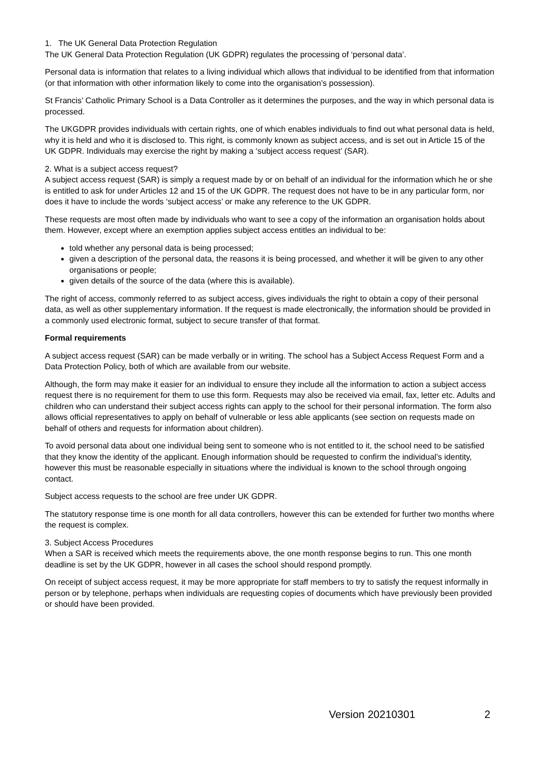1. The UK General Data Protection Regulation
The UK General Data Protection Regulation (UK GDPR) regulates the processing of ‘personal data’.
Personal data is information that relates to a living individual which allows that individual to be identified from that information (or that information with other information likely to come into the organisation’s possession).
St Francis’ Catholic Primary School is a Data Controller as it determines the purposes, and the way in which personal data is processed.
The UKGDPR provides individuals with certain rights, one of which enables individuals to find out what personal data is held, why it is held and who it is disclosed to. This right, is commonly known as subject access, and is set out in Article 15 of the UK GDPR. Individuals may exercise the right by making a ‘subject access request’ (SAR).
2. What is a subject access request?
A subject access request (SAR) is simply a request made by or on behalf of an individual for the information which he or she is entitled to ask for under Articles 12 and 15 of the UK GDPR. The request does not have to be in any particular form, nor does it have to include the words ‘subject access’ or make any reference to the UK GDPR.
These requests are most often made by individuals who want to see a copy of the information an organisation holds about them. However, except where an exemption applies subject access entitles an individual to be:
told whether any personal data is being processed;
given a description of the personal data, the reasons it is being processed, and whether it will be given to any other organisations or people;
given details of the source of the data (where this is available).
The right of access, commonly referred to as subject access, gives individuals the right to obtain a copy of their personal data, as well as other supplementary information. If the request is made electronically, the information should be provided in a commonly used electronic format, subject to secure transfer of that format.
Formal requirements
A subject access request (SAR) can be made verbally or in writing. The school has a Subject Access Request Form and a Data Protection Policy, both of which are available from our website.
Although, the form may make it easier for an individual to ensure they include all the information to action a subject access request there is no requirement for them to use this form. Requests may also be received via email, fax, letter etc. Adults and children who can understand their subject access rights can apply to the school for their personal information. The form also allows official representatives to apply on behalf of vulnerable or less able applicants (see section on requests made on behalf of others and requests for information about children).
To avoid personal data about one individual being sent to someone who is not entitled to it, the school need to be satisfied that they know the identity of the applicant. Enough information should be requested to confirm the individual’s identity, however this must be reasonable especially in situations where the individual is known to the school through ongoing contact.
Subject access requests to the school are free under UK GDPR.
The statutory response time is one month for all data controllers, however this can be extended for further two months where the request is complex.
3. Subject Access Procedures
When a SAR is received which meets the requirements above, the one month response begins to run. This one month deadline is set by the UK GDPR, however in all cases the school should respond promptly.
On receipt of subject access request, it may be more appropriate for staff members to try to satisfy the request informally in person or by telephone, perhaps when individuals are requesting copies of documents which have previously been provided or should have been provided.
Version 20210301 2